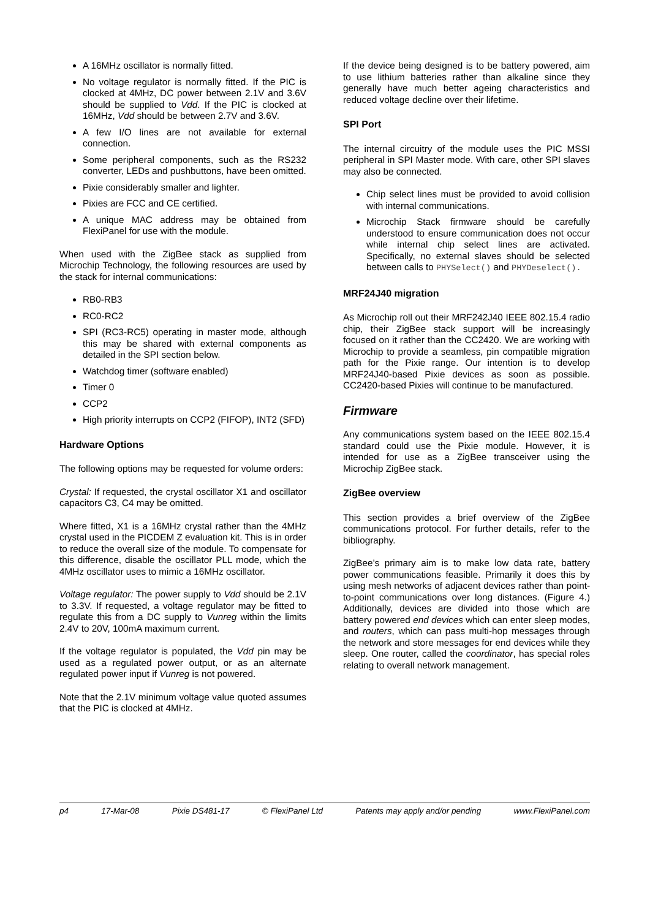A 16MHz oscillator is normally fitted.
No voltage regulator is normally fitted. If the PIC is clocked at 4MHz, DC power between 2.1V and 3.6V should be supplied to Vdd. If the PIC is clocked at 16MHz, Vdd should be between 2.7V and 3.6V.
A few I/O lines are not available for external connection.
Some peripheral components, such as the RS232 converter, LEDs and pushbuttons, have been omitted.
Pixie considerably smaller and lighter.
Pixies are FCC and CE certified.
A unique MAC address may be obtained from FlexiPanel for use with the module.
When used with the ZigBee stack as supplied from Microchip Technology, the following resources are used by the stack for internal communications:
RB0-RB3
RC0-RC2
SPI (RC3-RC5) operating in master mode, although this may be shared with external components as detailed in the SPI section below.
Watchdog timer (software enabled)
Timer 0
CCP2
High priority interrupts on CCP2 (FIFOP), INT2 (SFD)
Hardware Options
The following options may be requested for volume orders:
Crystal: If requested, the crystal oscillator X1 and oscillator capacitors C3, C4 may be omitted.
Where fitted, X1 is a 16MHz crystal rather than the 4MHz crystal used in the PICDEM Z evaluation kit. This is in order to reduce the overall size of the module. To compensate for this difference, disable the oscillator PLL mode, which the 4MHz oscillator uses to mimic a 16MHz oscillator.
Voltage regulator: The power supply to Vdd should be 2.1V to 3.3V. If requested, a voltage regulator may be fitted to regulate this from a DC supply to Vunreg within the limits 2.4V to 20V, 100mA maximum current.
If the voltage regulator is populated, the Vdd pin may be used as a regulated power output, or as an alternate regulated power input if Vunreg is not powered.
Note that the 2.1V minimum voltage value quoted assumes that the PIC is clocked at 4MHz.
If the device being designed is to be battery powered, aim to use lithium batteries rather than alkaline since they generally have much better ageing characteristics and reduced voltage decline over their lifetime.
SPI Port
The internal circuitry of the module uses the PIC MSSI peripheral in SPI Master mode. With care, other SPI slaves may also be connected.
Chip select lines must be provided to avoid collision with internal communications.
Microchip Stack firmware should be carefully understood to ensure communication does not occur while internal chip select lines are activated. Specifically, no external slaves should be selected between calls to PHYSelect() and PHYDeselect().
MRF24J40 migration
As Microchip roll out their MRF242J40 IEEE 802.15.4 radio chip, their ZigBee stack support will be increasingly focused on it rather than the CC2420. We are working with Microchip to provide a seamless, pin compatible migration path for the Pixie range. Our intention is to develop MRF24J40-based Pixie devices as soon as possible. CC2420-based Pixies will continue to be manufactured.
Firmware
Any communications system based on the IEEE 802.15.4 standard could use the Pixie module. However, it is intended for use as a ZigBee transceiver using the Microchip ZigBee stack.
ZigBee overview
This section provides a brief overview of the ZigBee communications protocol. For further details, refer to the bibliography.
ZigBee’s primary aim is to make low data rate, battery power communications feasible. Primarily it does this by using mesh networks of adjacent devices rather than point-to-point communications over long distances. (Figure 4.) Additionally, devices are divided into those which are battery powered end devices which can enter sleep modes, and routers, which can pass multi-hop messages through the network and store messages for end devices while they sleep. One router, called the coordinator, has special roles relating to overall network management.
p4 17-Mar-08 Pixie DS481-17 © FlexiPanel Ltd Patents may apply and/or pending www.FlexiPanel.com